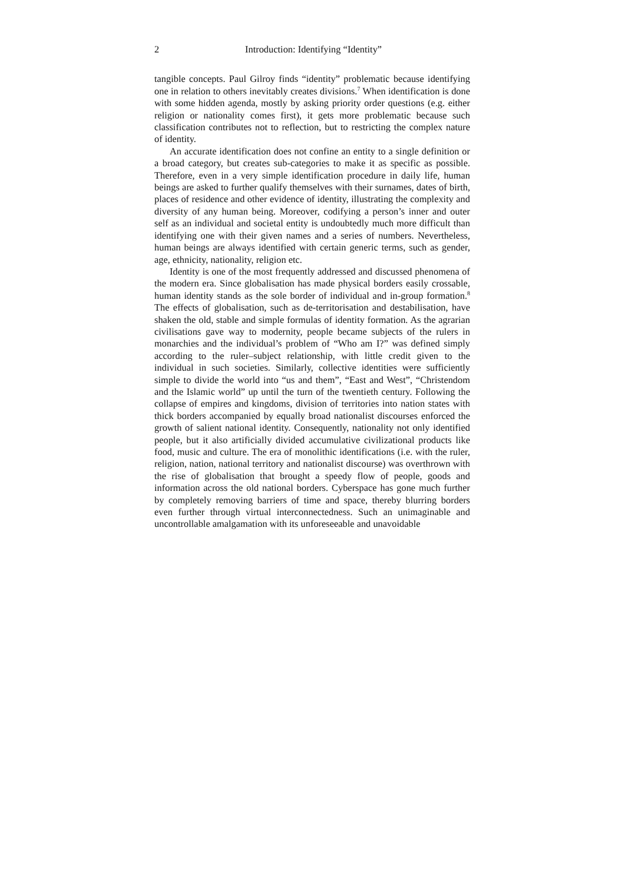2 Introduction: Identifying “Identity”
tangible concepts. Paul Gilroy finds “identity” problematic because identifying one in relation to others inevitably creates divisions.<sup>7</sup> When identification is done with some hidden agenda, mostly by asking priority order questions (e.g. either religion or nationality comes first), it gets more problematic because such classification contributes not to reflection, but to restricting the complex nature of identity.
An accurate identification does not confine an entity to a single definition or a broad category, but creates sub-categories to make it as specific as possible. Therefore, even in a very simple identification procedure in daily life, human beings are asked to further qualify themselves with their surnames, dates of birth, places of residence and other evidence of identity, illustrating the complexity and diversity of any human being. Moreover, codifying a person’s inner and outer self as an individual and societal entity is undoubtedly much more difficult than identifying one with their given names and a series of numbers. Nevertheless, human beings are always identified with certain generic terms, such as gender, age, ethnicity, nationality, religion etc.
Identity is one of the most frequently addressed and discussed phenomena of the modern era. Since globalisation has made physical borders easily crossable, human identity stands as the sole border of individual and in-group formation.<sup>8</sup> The effects of globalisation, such as de-territorisation and destabilisation, have shaken the old, stable and simple formulas of identity formation. As the agrarian civilisations gave way to modernity, people became subjects of the rulers in monarchies and the individual’s problem of “Who am I?” was defined simply according to the ruler–subject relationship, with little credit given to the individual in such societies. Similarly, collective identities were sufficiently simple to divide the world into “us and them”, “East and West”, “Christendom and the Islamic world” up until the turn of the twentieth century. Following the collapse of empires and kingdoms, division of territories into nation states with thick borders accompanied by equally broad nationalist discourses enforced the growth of salient national identity. Consequently, nationality not only identified people, but it also artificially divided accumulative civilizational products like food, music and culture. The era of monolithic identifications (i.e. with the ruler, religion, nation, national territory and nationalist discourse) was overthrown with the rise of globalisation that brought a speedy flow of people, goods and information across the old national borders. Cyberspace has gone much further by completely removing barriers of time and space, thereby blurring borders even further through virtual interconnectedness. Such an unimaginable and uncontrollable amalgamation with its unforeseeable and unavoidable